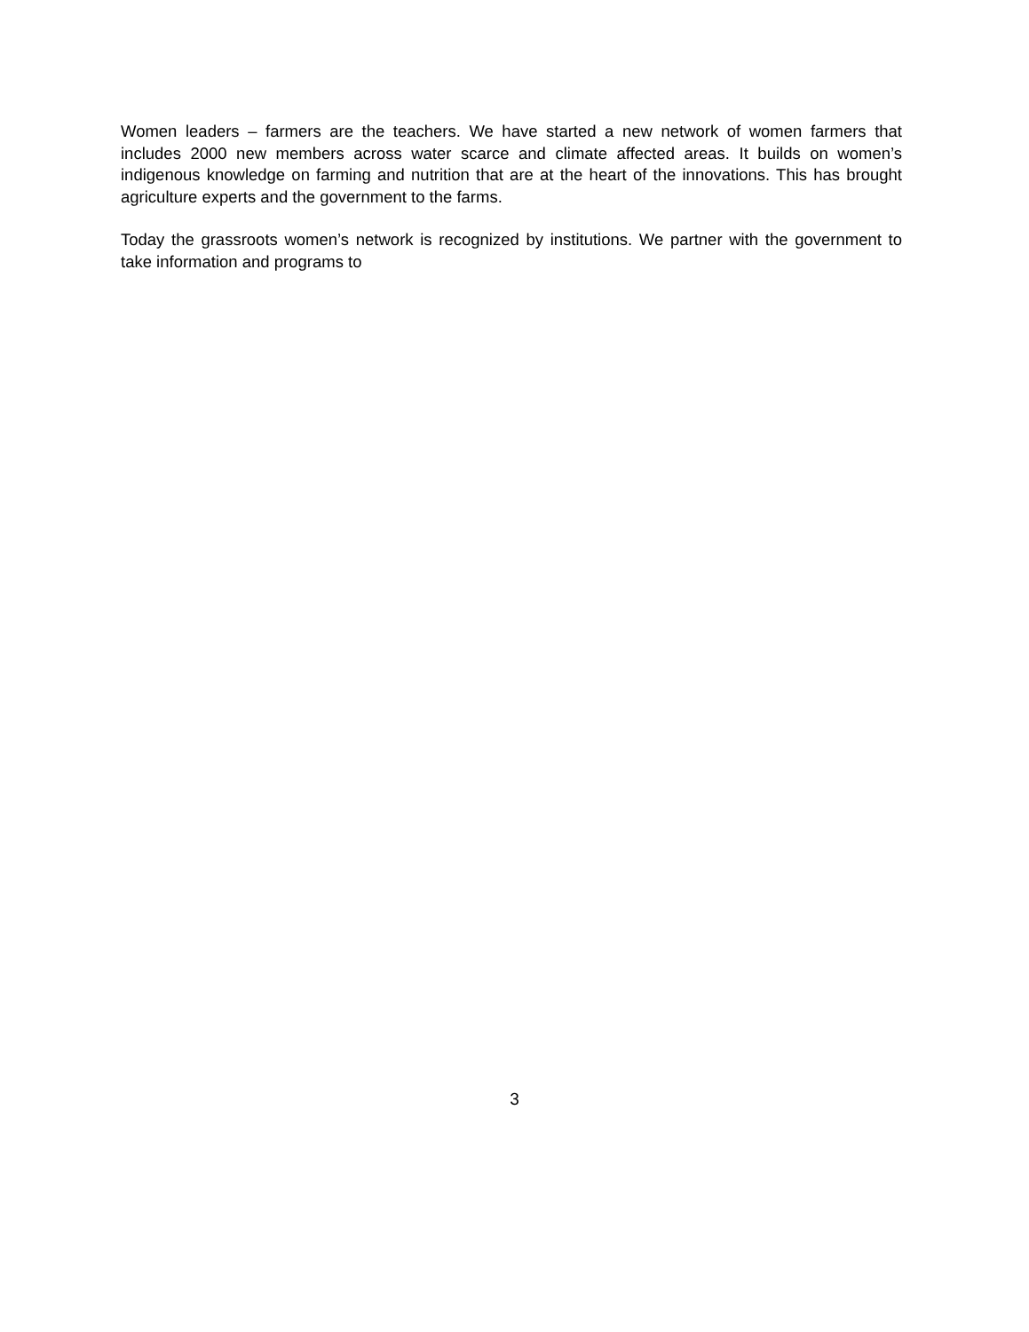Women leaders – farmers are the teachers. We have started a new network of women farmers that includes 2000 new members across water scarce and climate affected areas. It builds on women’s indigenous knowledge on farming and nutrition that are at the heart of the innovations. This has brought agriculture experts and the government to the farms.
Today the grassroots women’s network is recognized by institutions. We partner with the government to take information and programs to
3